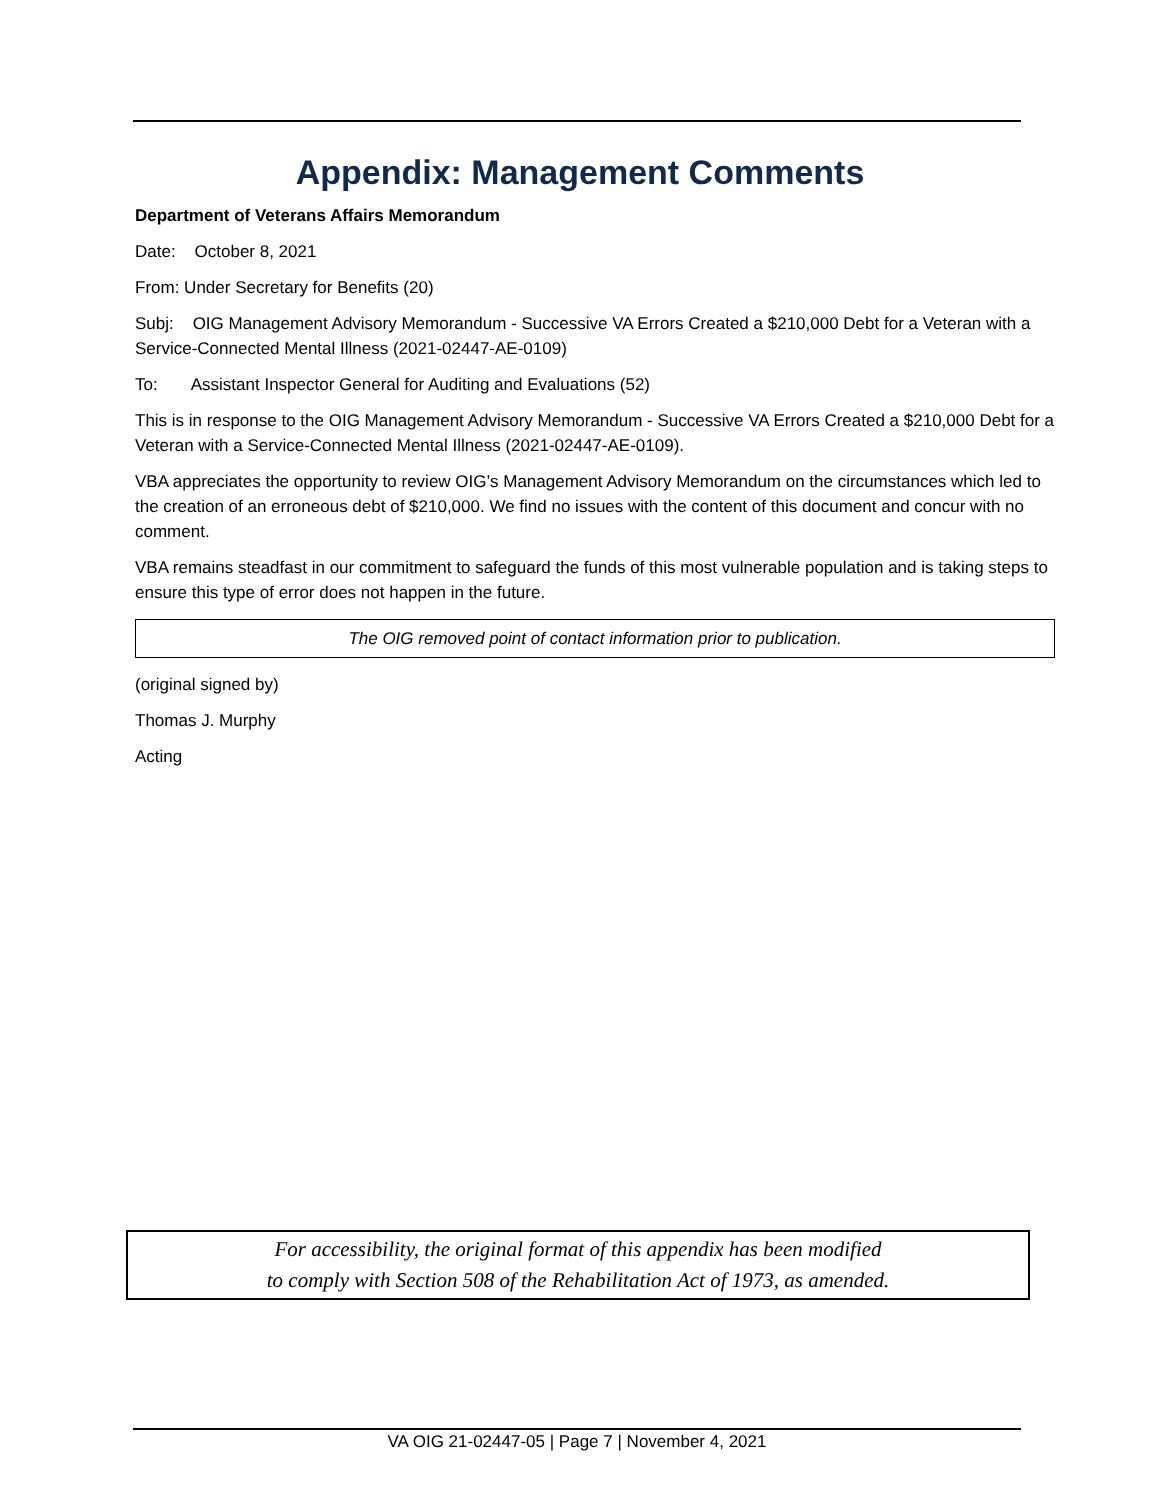Appendix: Management Comments
Department of Veterans Affairs Memorandum
Date: October 8, 2021
From: Under Secretary for Benefits (20)
Subj: OIG Management Advisory Memorandum - Successive VA Errors Created a $210,000 Debt for a Veteran with a Service-Connected Mental Illness (2021-02447-AE-0109)
To: Assistant Inspector General for Auditing and Evaluations (52)
This is in response to the OIG Management Advisory Memorandum - Successive VA Errors Created a $210,000 Debt for a Veteran with a Service-Connected Mental Illness (2021-02447-AE-0109).
VBA appreciates the opportunity to review OIG’s Management Advisory Memorandum on the circumstances which led to the creation of an erroneous debt of $210,000. We find no issues with the content of this document and concur with no comment.
VBA remains steadfast in our commitment to safeguard the funds of this most vulnerable population and is taking steps to ensure this type of error does not happen in the future.
The OIG removed point of contact information prior to publication.
(original signed by)
Thomas J. Murphy
Acting
For accessibility, the original format of this appendix has been modified
to comply with Section 508 of the Rehabilitation Act of 1973, as amended.
VA OIG 21-02447-05 | Page 7 | November 4, 2021